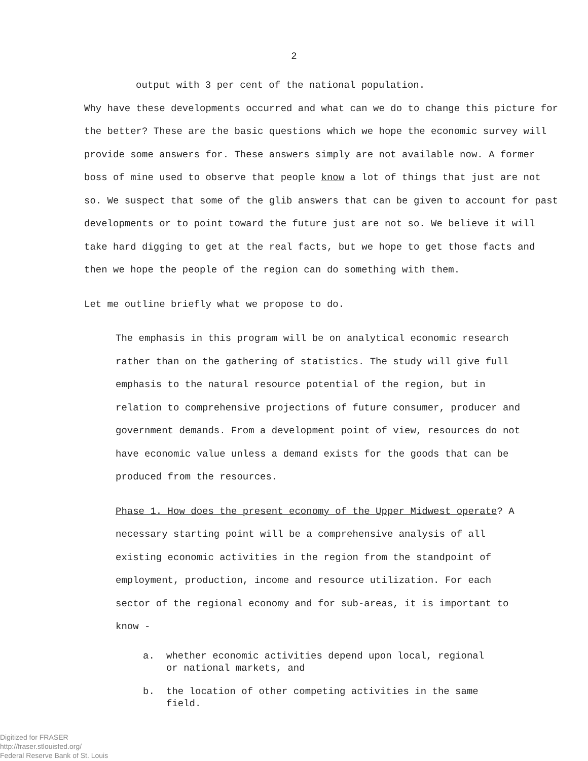2
output with 3 per cent of the national population.
Why have these developments occurred and what can we do to change this picture for the better? These are the basic questions which we hope the economic survey will provide some answers for. These answers simply are not available now. A former boss of mine used to observe that people know a lot of things that just are not so. We suspect that some of the glib answers that can be given to account for past developments or to point toward the future just are not so. We believe it will take hard digging to get at the real facts, but we hope to get those facts and then we hope the people of the region can do something with them.
Let me outline briefly what we propose to do.
The emphasis in this program will be on analytical economic research rather than on the gathering of statistics. The study will give full emphasis to the natural resource potential of the region, but in relation to comprehensive projections of future consumer, producer and government demands. From a development point of view, resources do not have economic value unless a demand exists for the goods that can be produced from the resources.
Phase 1. How does the present economy of the Upper Midwest operate? A necessary starting point will be a comprehensive analysis of all existing economic activities in the region from the standpoint of employment, production, income and resource utilization. For each sector of the regional economy and for sub-areas, it is important to know -
a. whether economic activities depend upon local, regional
or national markets, and
b. the location of other competing activities in the same
field.
Digitized for FRASER
http://fraser.stlouisfed.org/
Federal Reserve Bank of St. Louis